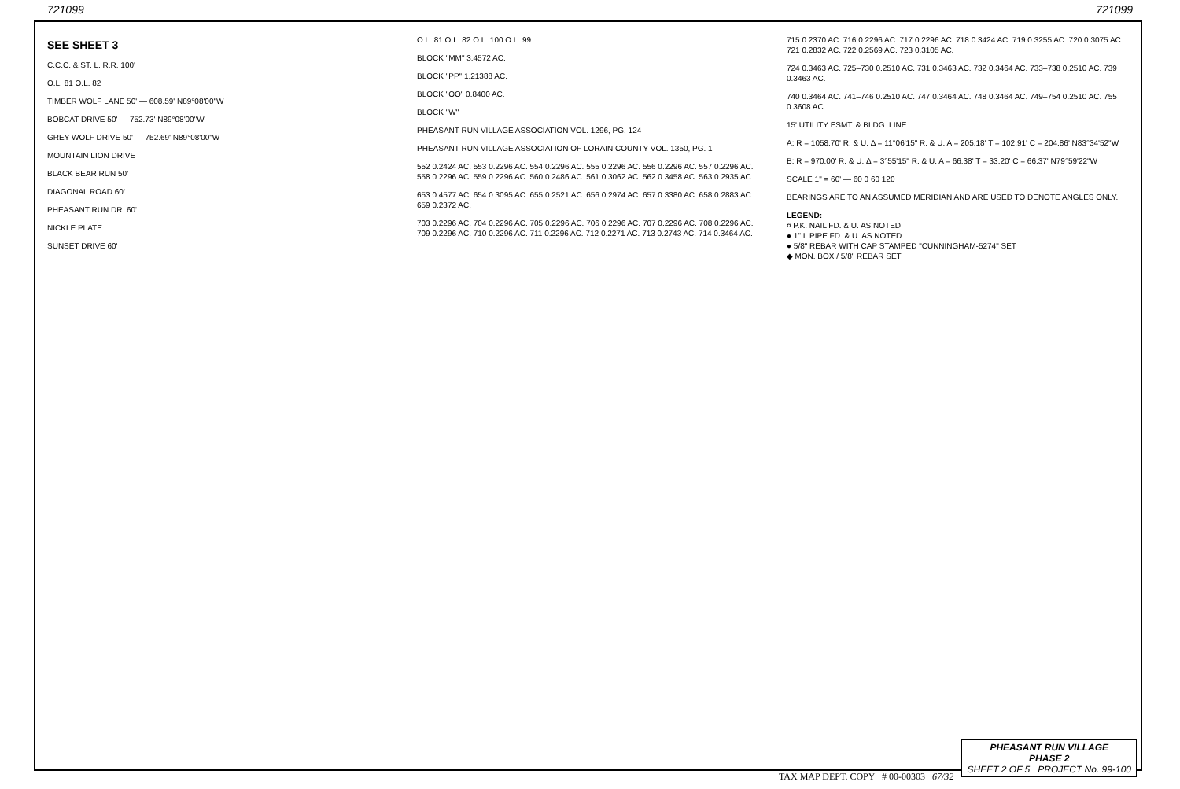721099 721099
SEE SHEET 3
C.C.C. & ST. L. R.R. 100'
O.L. 81 O.L. 82
TIMBER WOLF LANE 50' — 608.59' N89°08'00"W
BOBCAT DRIVE 50' — 752.73' N89°08'00"W
GREY WOLF DRIVE 50' — 752.69' N89°08'00"W
MOUNTAIN LION DRIVE
BLACK BEAR RUN 50'
DIAGONAL ROAD 60'
PHEASANT RUN DR. 60'
NICKLE PLATE
SUNSET DRIVE 60'
O.L. 81 O.L. 82 O.L. 100 O.L. 99
BLOCK "MM" 3.4572 AC.
BLOCK "PP" 1.21388 AC.
BLOCK "OO" 0.8400 AC.
BLOCK "W"
PHEASANT RUN VILLAGE ASSOCIATION VOL. 1296, PG. 124
PHEASANT RUN VILLAGE ASSOCIATION OF LORAIN COUNTY VOL. 1350, PG. 1
552 0.2424 AC. 553 0.2296 AC. 554 0.2296 AC. 555 0.2296 AC. 556 0.2296 AC. 557 0.2296 AC. 558 0.2296 AC. 559 0.2296 AC. 560 0.2486 AC. 561 0.3062 AC. 562 0.3458 AC. 563 0.2935 AC.
653 0.4577 AC. 654 0.3095 AC. 655 0.2521 AC. 656 0.2974 AC. 657 0.3380 AC. 658 0.2883 AC. 659 0.2372 AC.
703 0.2296 AC. 704 0.2296 AC. 705 0.2296 AC. 706 0.2296 AC. 707 0.2296 AC. 708 0.2296 AC. 709 0.2296 AC. 710 0.2296 AC. 711 0.2296 AC. 712 0.2271 AC. 713 0.2743 AC. 714 0.3464 AC.
715 0.2370 AC. 716 0.2296 AC. 717 0.2296 AC. 718 0.3424 AC. 719 0.3255 AC. 720 0.3075 AC. 721 0.2832 AC. 722 0.2569 AC. 723 0.3105 AC.
724 0.3463 AC. 725–730 0.2510 AC. 731 0.3463 AC. 732 0.3464 AC. 733–738 0.2510 AC. 739 0.3463 AC.
740 0.3464 AC. 741–746 0.2510 AC. 747 0.3464 AC. 748 0.3464 AC. 749–754 0.2510 AC. 755 0.3608 AC.
15' UTILITY ESMT. & BLDG. LINE
A: R = 1058.70' R. & U. Δ = 11°06'15" R. & U. A = 205.18' T = 102.91' C = 204.86' N83°34'52"W
B: R = 970.00' R. & U. Δ = 3°55'15" R. & U. A = 66.38' T = 33.20' C = 66.37' N79°59'22"W
SCALE 1" = 60' — 60 0 60 120
BEARINGS ARE TO AN ASSUMED MERIDIAN AND ARE USED TO DENOTE ANGLES ONLY.
LEGEND:
¤ P.K. NAIL FD. & U. AS NOTED
● 1" I. PIPE FD. & U. AS NOTED
● 5/8" REBAR WITH CAP STAMPED "CUNNINGHAM-5274" SET
◆ MON. BOX / 5/8" REBAR SET
PHEASANT RUN VILLAGE
PHASE 2
SHEET 2 OF 5 PROJECT No. 99-100
TAX MAP DEPT. COPY # 00-00303 67/32